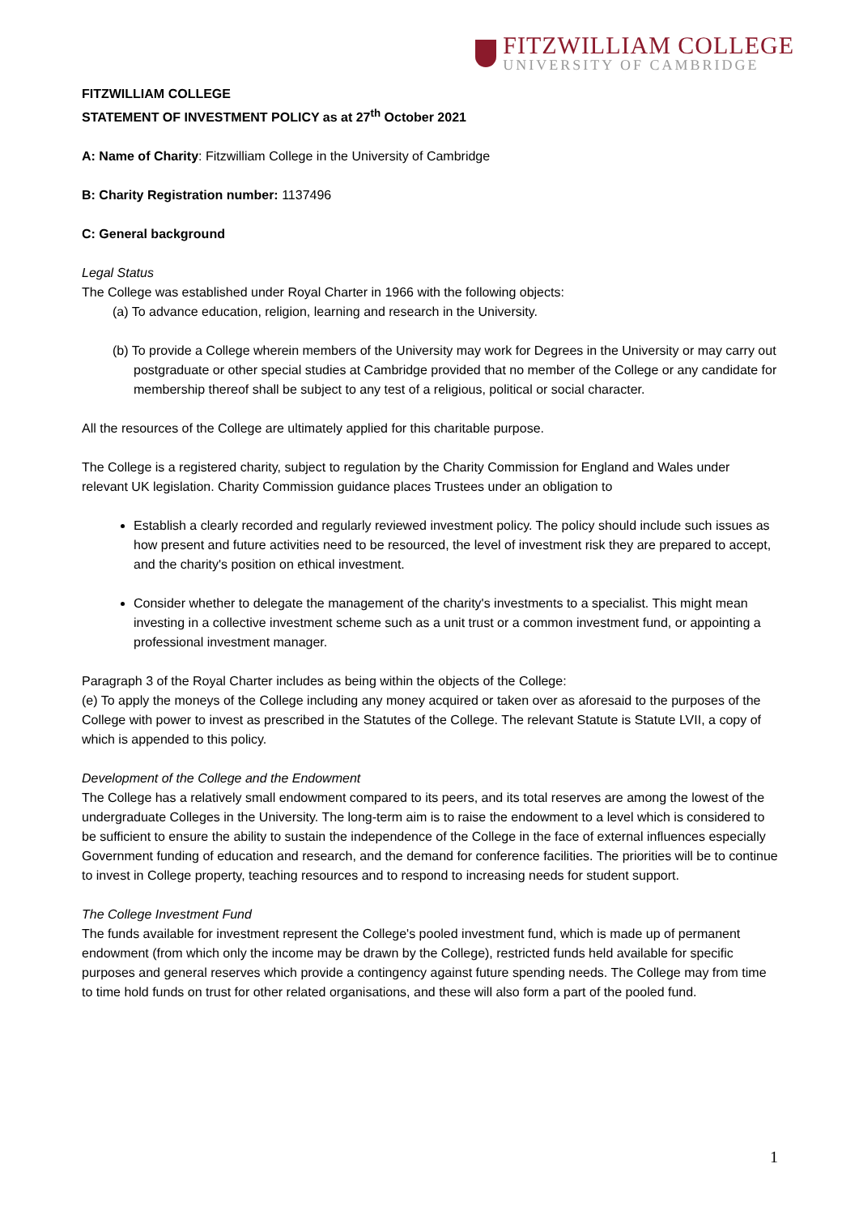FITZWILLIAM COLLEGE
UNIVERSITY OF CAMBRIDGE
FITZWILLIAM COLLEGE
STATEMENT OF INVESTMENT POLICY as at 27<sup>th</sup> October 2021
A: Name of Charity: Fitzwilliam College in the University of Cambridge
B: Charity Registration number: 1137496
C: General background
Legal Status
The College was established under Royal Charter in 1966 with the following objects:
(a) To advance education, religion, learning and research in the University.
(b) To provide a College wherein members of the University may work for Degrees in the University or may carry out postgraduate or other special studies at Cambridge provided that no member of the College or any candidate for membership thereof shall be subject to any test of a religious, political or social character.
All the resources of the College are ultimately applied for this charitable purpose.
The College is a registered charity, subject to regulation by the Charity Commission for England and Wales under relevant UK legislation. Charity Commission guidance places Trustees under an obligation to
Establish a clearly recorded and regularly reviewed investment policy. The policy should include such issues as how present and future activities need to be resourced, the level of investment risk they are prepared to accept, and the charity's position on ethical investment.
Consider whether to delegate the management of the charity's investments to a specialist. This might mean investing in a collective investment scheme such as a unit trust or a common investment fund, or appointing a professional investment manager.
Paragraph 3 of the Royal Charter includes as being within the objects of the College:
(e) To apply the moneys of the College including any money acquired or taken over as aforesaid to the purposes of the College with power to invest as prescribed in the Statutes of the College. The relevant Statute is Statute LVII, a copy of which is appended to this policy.
Development of the College and the Endowment
The College has a relatively small endowment compared to its peers, and its total reserves are among the lowest of the undergraduate Colleges in the University. The long-term aim is to raise the endowment to a level which is considered to be sufficient to ensure the ability to sustain the independence of the College in the face of external influences especially Government funding of education and research, and the demand for conference facilities. The priorities will be to continue to invest in College property, teaching resources and to respond to increasing needs for student support.
The College Investment Fund
The funds available for investment represent the College's pooled investment fund, which is made up of permanent endowment (from which only the income may be drawn by the College), restricted funds held available for specific purposes and general reserves which provide a contingency against future spending needs. The College may from time to time hold funds on trust for other related organisations, and these will also form a part of the pooled fund.
1